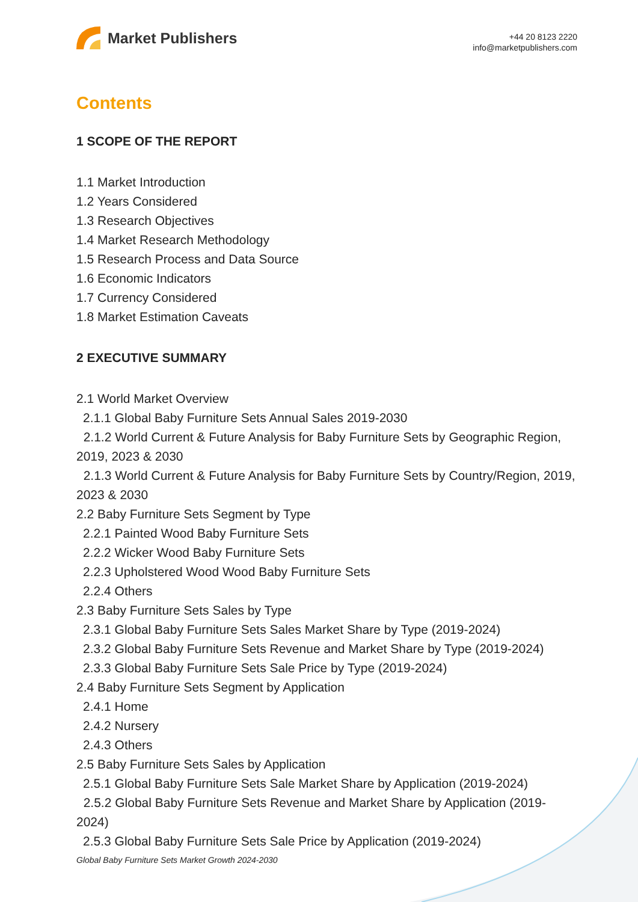Market Publishers
+44 20 8123 2220
info@marketpublishers.com
Contents
1 SCOPE OF THE REPORT
1.1 Market Introduction
1.2 Years Considered
1.3 Research Objectives
1.4 Market Research Methodology
1.5 Research Process and Data Source
1.6 Economic Indicators
1.7 Currency Considered
1.8 Market Estimation Caveats
2 EXECUTIVE SUMMARY
2.1 World Market Overview
2.1.1 Global Baby Furniture Sets Annual Sales 2019-2030
2.1.2 World Current & Future Analysis for Baby Furniture Sets by Geographic Region, 2019, 2023 & 2030
2.1.3 World Current & Future Analysis for Baby Furniture Sets by Country/Region, 2019, 2023 & 2030
2.2 Baby Furniture Sets Segment by Type
2.2.1 Painted Wood Baby Furniture Sets
2.2.2 Wicker Wood Baby Furniture Sets
2.2.3 Upholstered Wood Wood Baby Furniture Sets
2.2.4 Others
2.3 Baby Furniture Sets Sales by Type
2.3.1 Global Baby Furniture Sets Sales Market Share by Type (2019-2024)
2.3.2 Global Baby Furniture Sets Revenue and Market Share by Type (2019-2024)
2.3.3 Global Baby Furniture Sets Sale Price by Type (2019-2024)
2.4 Baby Furniture Sets Segment by Application
2.4.1 Home
2.4.2 Nursery
2.4.3 Others
2.5 Baby Furniture Sets Sales by Application
2.5.1 Global Baby Furniture Sets Sale Market Share by Application (2019-2024)
2.5.2 Global Baby Furniture Sets Revenue and Market Share by Application (2019-2024)
2.5.3 Global Baby Furniture Sets Sale Price by Application (2019-2024)
Global Baby Furniture Sets Market Growth 2024-2030